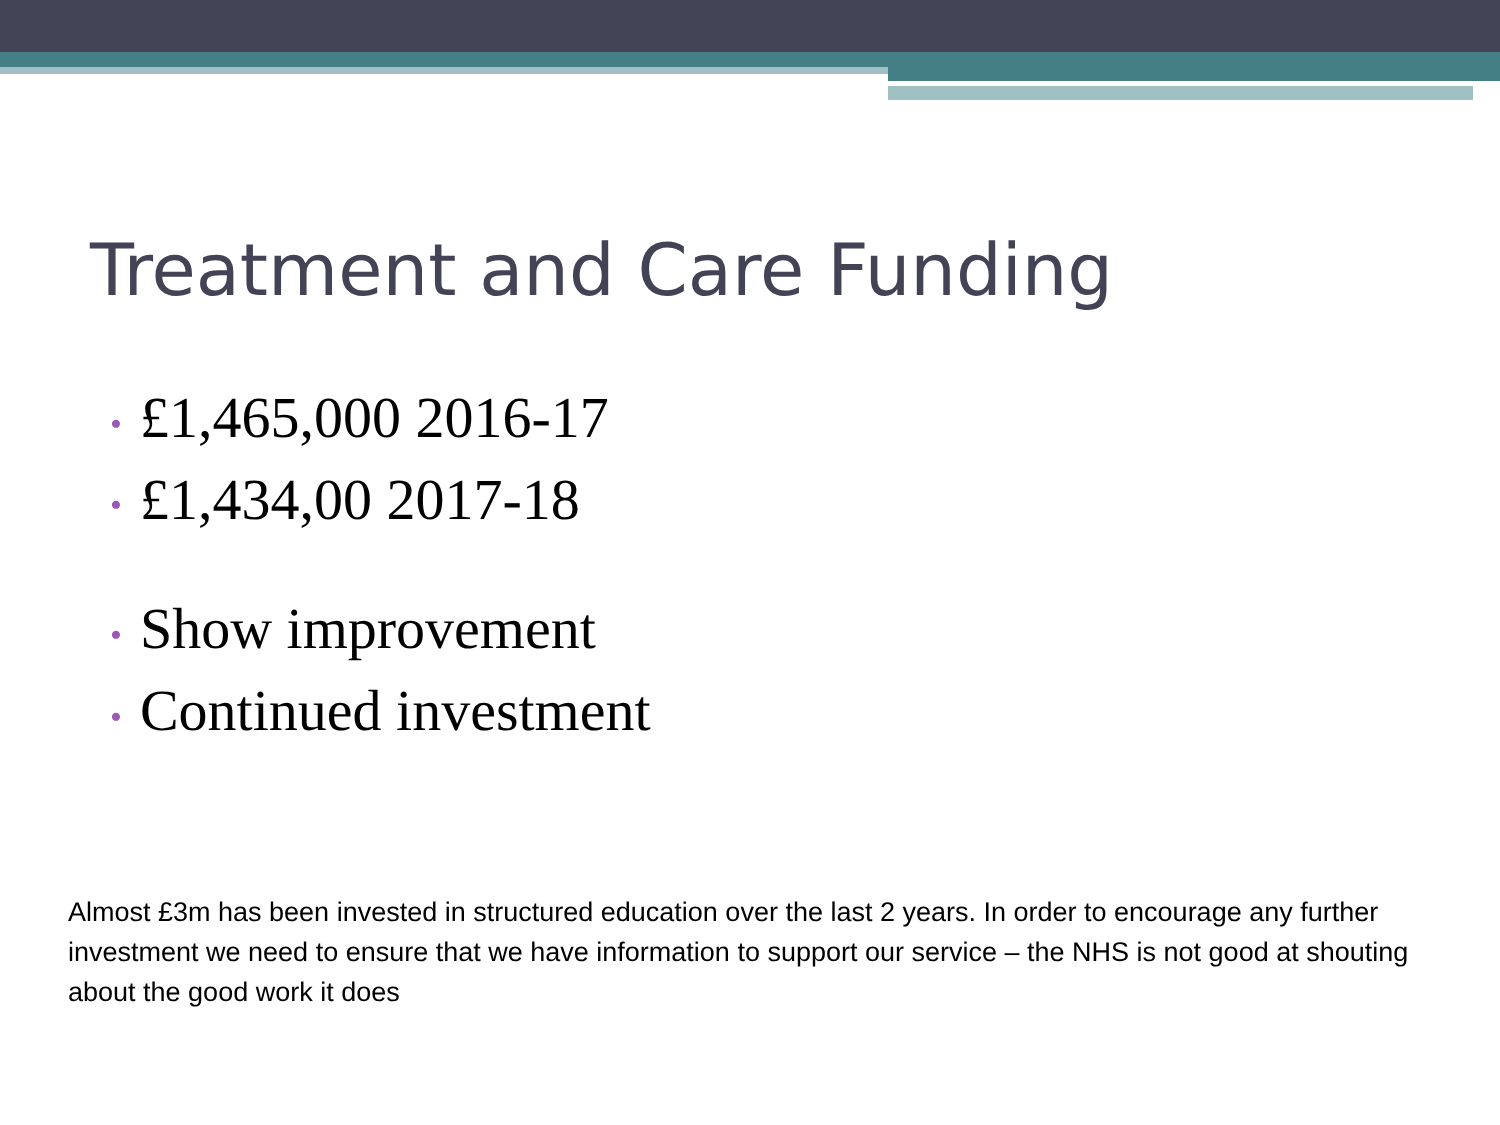Treatment and Care Funding
• £1,465,000 2016-17
• £1,434,00 2017-18
• Show improvement
• Continued investment
Almost £3m has been invested in structured education over the last 2 years. In order to encourage any further investment we need to ensure that we have information to support our service – the NHS is not good at shouting about the good work it does